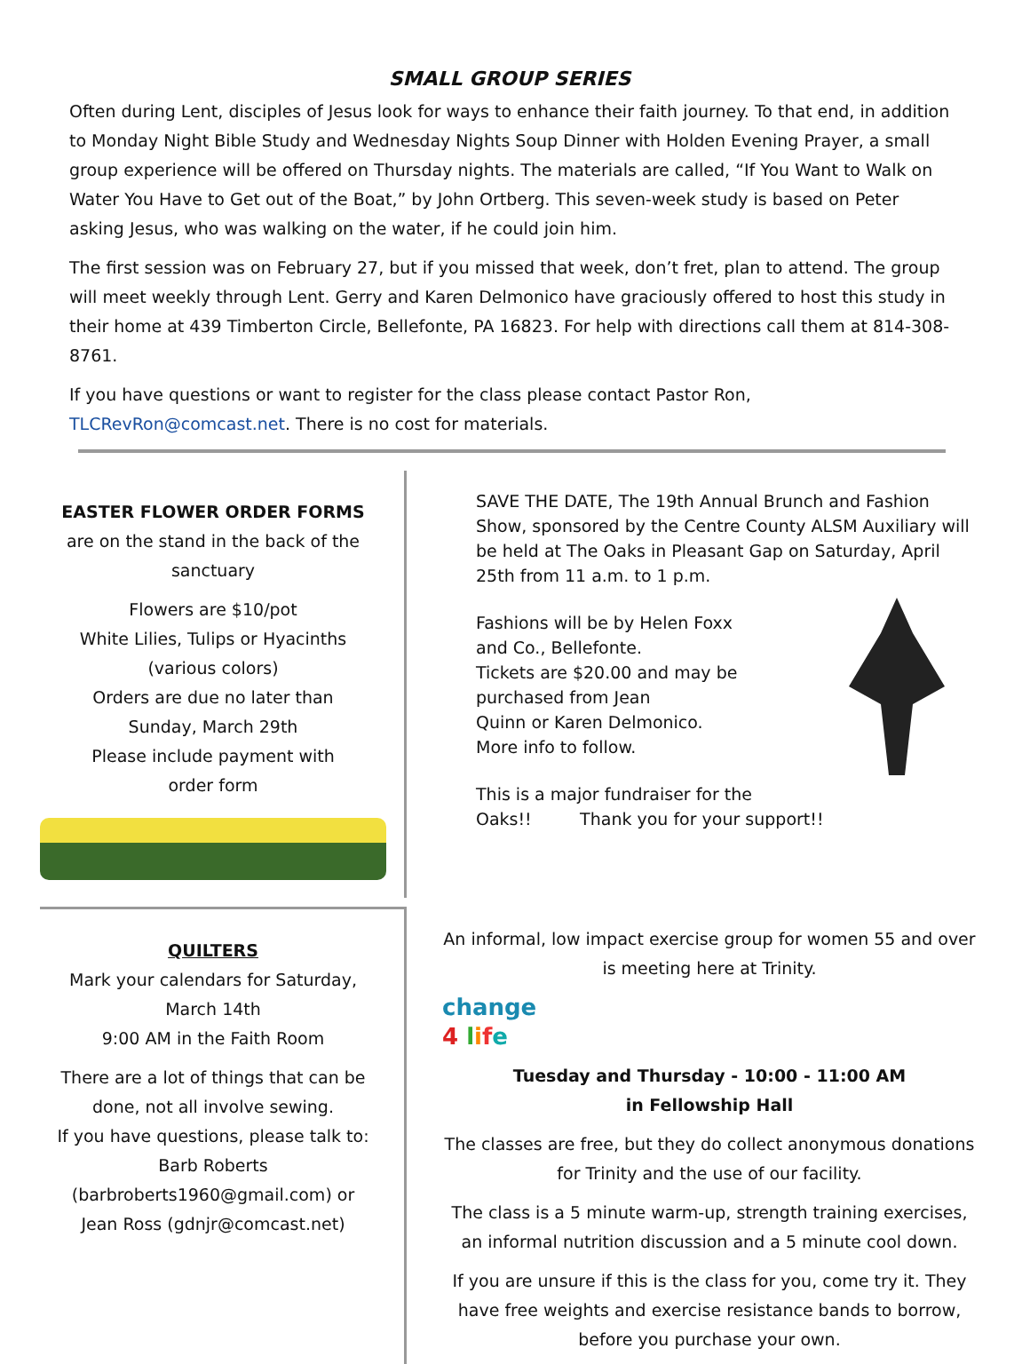SMALL GROUP SERIES
Often during Lent, disciples of Jesus look for ways to enhance their faith journey. To that end, in addition to Monday Night Bible Study and Wednesday Nights Soup Dinner with Holden Evening Prayer, a small group experience will be offered on Thursday nights. The materials are called, “If You Want to Walk on Water You Have to Get out of the Boat,” by John Ortberg. This seven-week study is based on Peter asking Jesus, who was walking on the water, if he could join him.
The first session was on February 27, but if you missed that week, don’t fret, plan to attend. The group will meet weekly through Lent. Gerry and Karen Delmonico have graciously offered to host this study in their home at 439 Timberton Circle, Bellefonte, PA 16823. For help with directions call them at 814-308-8761.
If you have questions or want to register for the class please contact Pastor Ron, TLCRevRon@comcast.net. There is no cost for materials.
EASTER FLOWER ORDER FORMS
are on the stand in the back of the sanctuary
Flowers are $10/pot
White Lilies, Tulips or Hyacinths
(various colors)
Orders are due no later than
Sunday, March 29th
Please include payment with
order form
SAVE THE DATE, The 19th Annual Brunch and Fashion Show, sponsored by the Centre County ALSM Auxiliary will be held at The Oaks in Pleasant Gap on Saturday, April 25th from 11 a.m. to 1 p.m.
Fashions will be by Helen Foxx
and Co., Bellefonte.
Tickets are $20.00 and may be
purchased from Jean
Quinn or Karen Delmonico.
More info to follow.
This is a major fundraiser for the
Oaks!! Thank you for your support!!
QUILTERS
Mark your calendars for Saturday,
March 14th
9:00 AM in the Faith Room
There are a lot of things that can be done, not all involve sewing.
If you have questions, please talk to: Barb Roberts
(barbroberts1960@gmail.com) or
Jean Ross (gdnjr@comcast.net)
An informal, low impact exercise group for women 55 and over is meeting here at Trinity.
change
4 life
Tuesday and Thursday - 10:00 - 11:00 AM
in Fellowship Hall
The classes are free, but they do collect anonymous donations for Trinity and the use of our facility.
The class is a 5 minute warm-up, strength training exercises, an informal nutrition discussion and a 5 minute cool down.
If you are unsure if this is the class for you, come try it. They have free weights and exercise resistance bands to borrow, before you purchase your own.